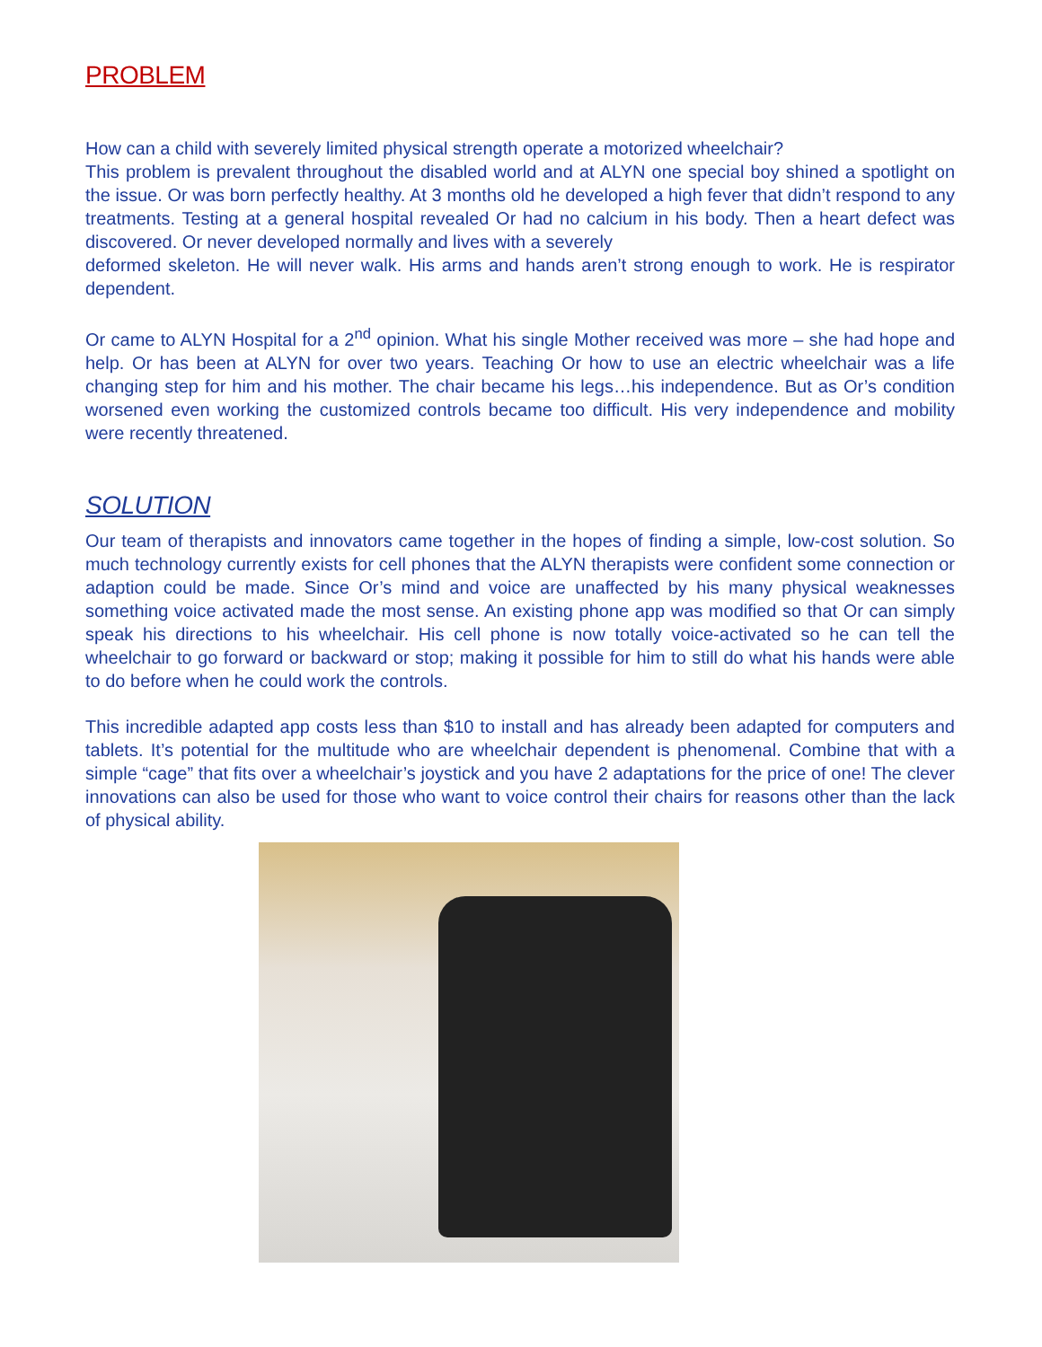PROBLEM
How can a child with severely limited physical strength operate a motorized wheelchair?
This problem is prevalent throughout the disabled world and at ALYN one special boy shined a spotlight on the issue. Or was born perfectly healthy. At 3 months old he developed a high fever that didn’t respond to any treatments. Testing at a general hospital revealed Or had no calcium in his body. Then a heart defect was discovered. Or never developed normally and lives with a severely
deformed skeleton. He will never walk. His arms and hands aren’t strong enough to work. He is respirator dependent.
Or came to ALYN Hospital for a 2<sup>nd</sup> opinion. What his single Mother received was more – she had hope and help. Or has been at ALYN for over two years. Teaching Or how to use an electric wheelchair was a life changing step for him and his mother. The chair became his legs…his independence. But as Or’s condition worsened even working the customized controls became too difficult. His very independence and mobility were recently threatened.
SOLUTION
Our team of therapists and innovators came together in the hopes of finding a simple, low-cost solution. So much technology currently exists for cell phones that the ALYN therapists were confident some connection or adaption could be made. Since Or’s mind and voice are unaffected by his many physical weaknesses something voice activated made the most sense. An existing phone app was modified so that Or can simply speak his directions to his wheelchair. His cell phone is now totally voice-activated so he can tell the wheelchair to go forward or backward or stop; making it possible for him to still do what his hands were able to do before when he could work the controls.
This incredible adapted app costs less than $10 to install and has already been adapted for computers and tablets. It’s potential for the multitude who are wheelchair dependent is phenomenal. Combine that with a simple “cage” that fits over a wheelchair’s joystick and you have 2 adaptations for the price of one! The clever innovations can also be used for those who want to voice control their chairs for reasons other than the lack of physical ability.